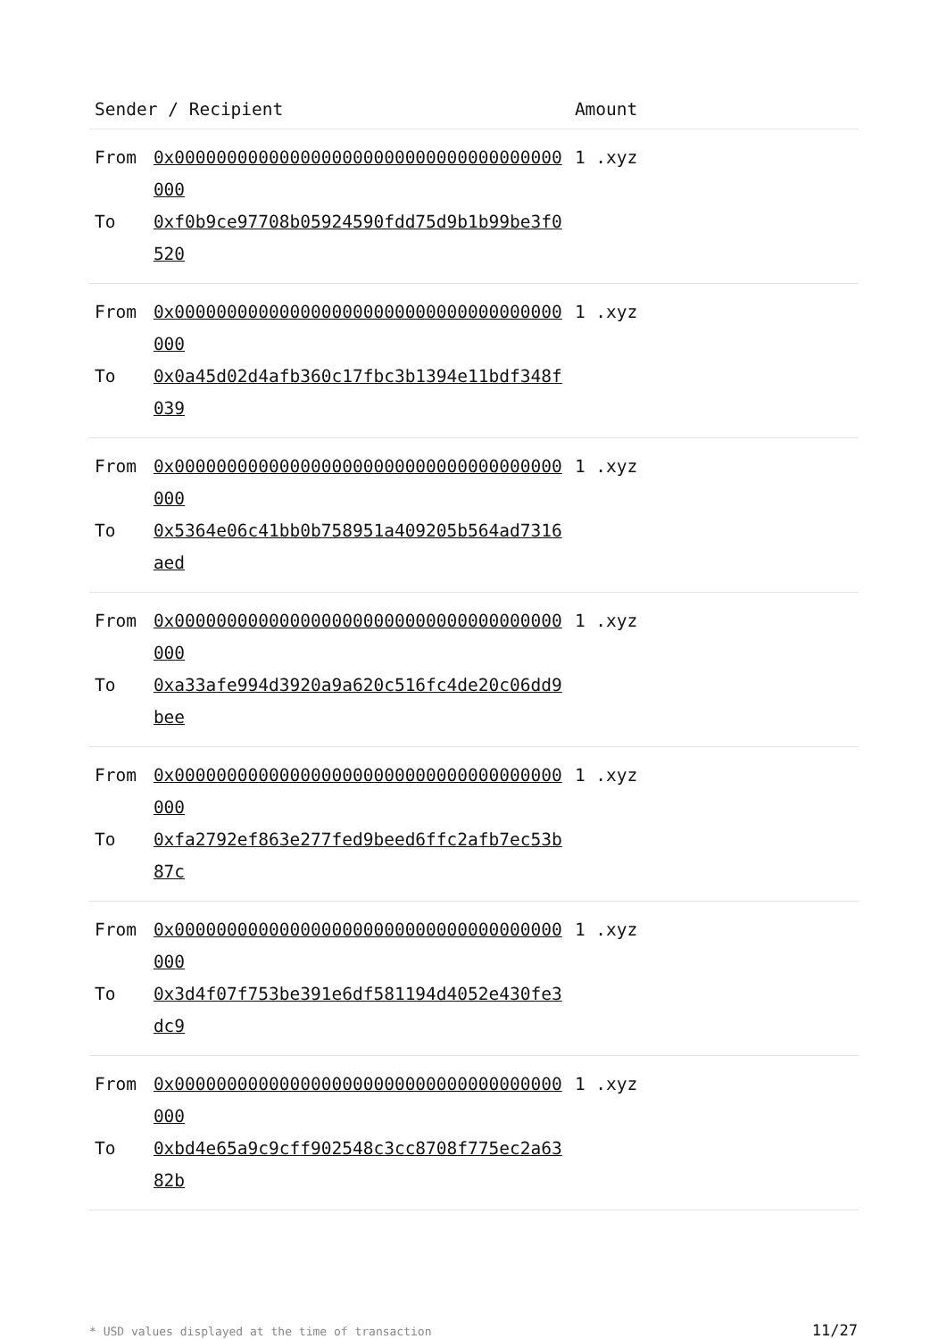| Sender / Recipient | | Amount | |
| --- | --- | --- | --- |
| From | 0x0000000000000000000000000000000000000000 | 1 .xyz | |
| To | 0xf0b9ce97708b05924590fdd75d9b1b99be3f0520 | | |
| From | 0x0000000000000000000000000000000000000000 | 1 .xyz | |
| To | 0x0a45d02d4afb360c17fbc3b1394e11bdf348f039 | | |
| From | 0x0000000000000000000000000000000000000000 | 1 .xyz | |
| To | 0x5364e06c41bb0b758951a409205b564ad7316aed | | |
| From | 0x0000000000000000000000000000000000000000 | 1 .xyz | |
| To | 0xa33afe994d3920a9a620c516fc4de20c06dd9bee | | |
| From | 0x0000000000000000000000000000000000000000 | 1 .xyz | |
| To | 0xfa2792ef863e277fed9beed6ffc2afb7ec53b87c | | |
| From | 0x0000000000000000000000000000000000000000 | 1 .xyz | |
| To | 0x3d4f07f753be391e6df581194d4052e430fe3dc9 | | |
| From | 0x0000000000000000000000000000000000000000 | 1 .xyz | |
| To | 0xbd4e65a9c9cff902548c3cc8708f775ec2a6382b | | |
* USD values displayed at the time of transaction 11/27